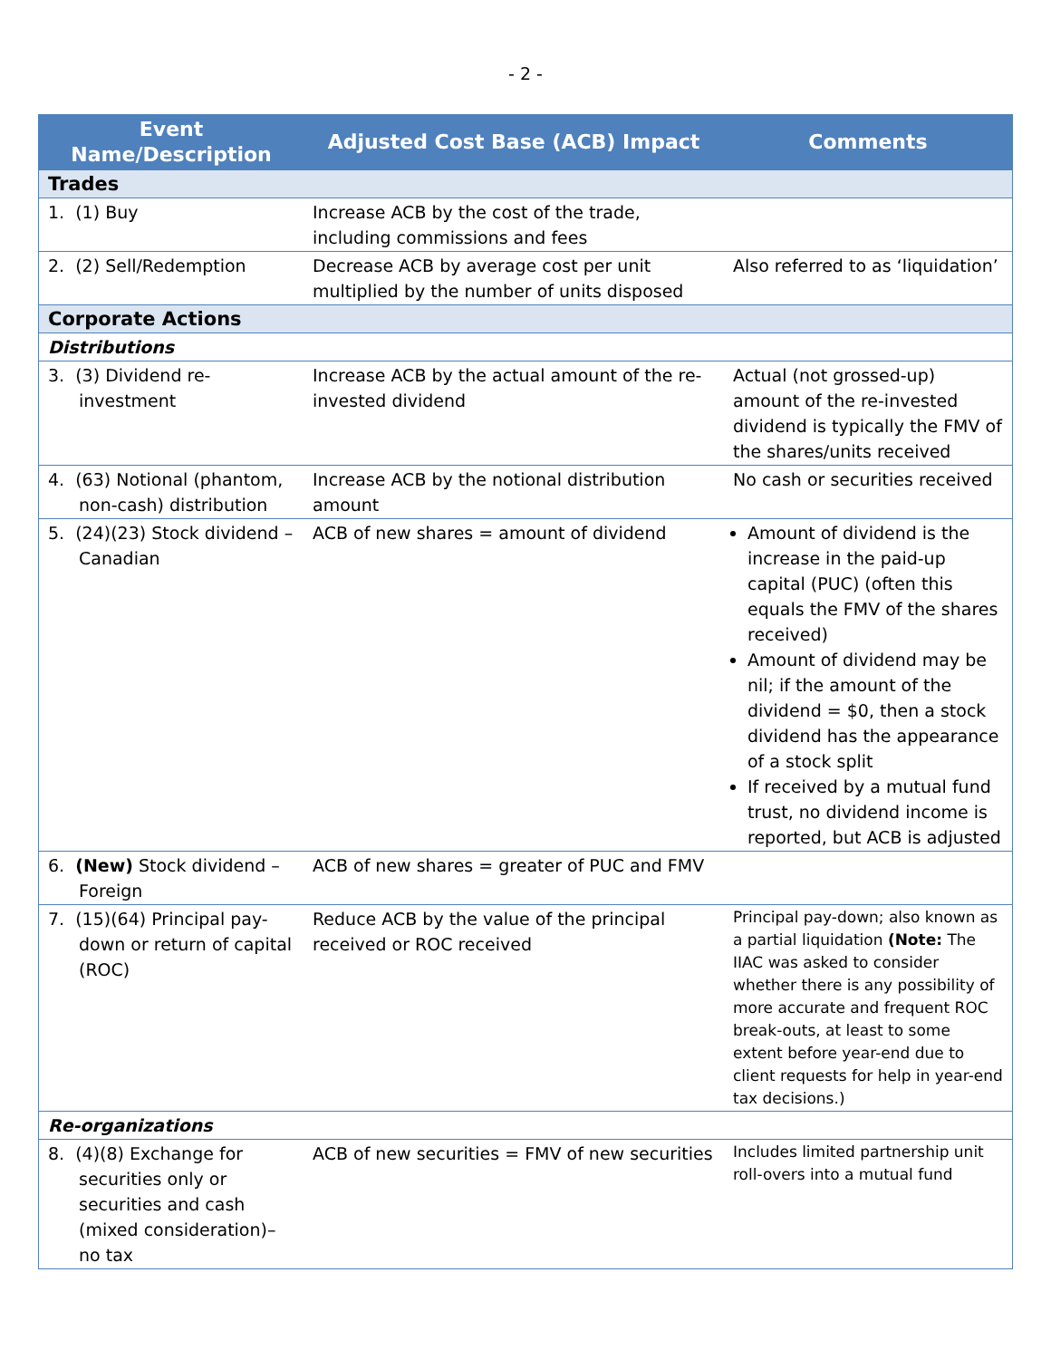- 2 -
| Event Name/Description | Adjusted Cost Base (ACB) Impact | Comments |
| --- | --- | --- |
| Trades | | |
| 1. (1) Buy | Increase ACB by the cost of the trade, including commissions and fees | |
| 2. (2) Sell/Redemption | Decrease ACB by average cost per unit multiplied by the number of units disposed | Also referred to as ‘liquidation’ |
| Corporate Actions | | |
| Distributions | | |
| 3. (3) Dividend re-investment | Increase ACB by the actual amount of the re-invested dividend | Actual (not grossed-up) amount of the re-invested dividend is typically the FMV of the shares/units received |
| 4. (63) Notional (phantom, non-cash) distribution | Increase ACB by the notional distribution amount | No cash or securities received |
| 5. (24)(23) Stock dividend – Canadian | ACB of new shares = amount of dividend | Amount of dividend is the increase in the paid-up capital (PUC) (often this equals the FMV of the shares received) Amount of dividend may be nil; if the amount of the dividend = $0, then a stock dividend has the appearance of a stock split If received by a mutual fund trust, no dividend income is reported, but ACB is adjusted |
| 6. (New) Stock dividend – Foreign | ACB of new shares = greater of PUC and FMV | |
| 7. (15)(64) Principal pay-down or return of capital (ROC) | Reduce ACB by the value of the principal received or ROC received | Principal pay-down; also known as a partial liquidation (Note: The IIAC was asked to consider whether there is any possibility of more accurate and frequent ROC break-outs, at least to some extent before year-end due to client requests for help in year-end tax decisions.) |
| Re-organizations | | |
| 8. (4)(8) Exchange for securities only or securities and cash (mixed consideration)– no tax | ACB of new securities = FMV of new securities | Includes limited partnership unit roll-overs into a mutual fund |